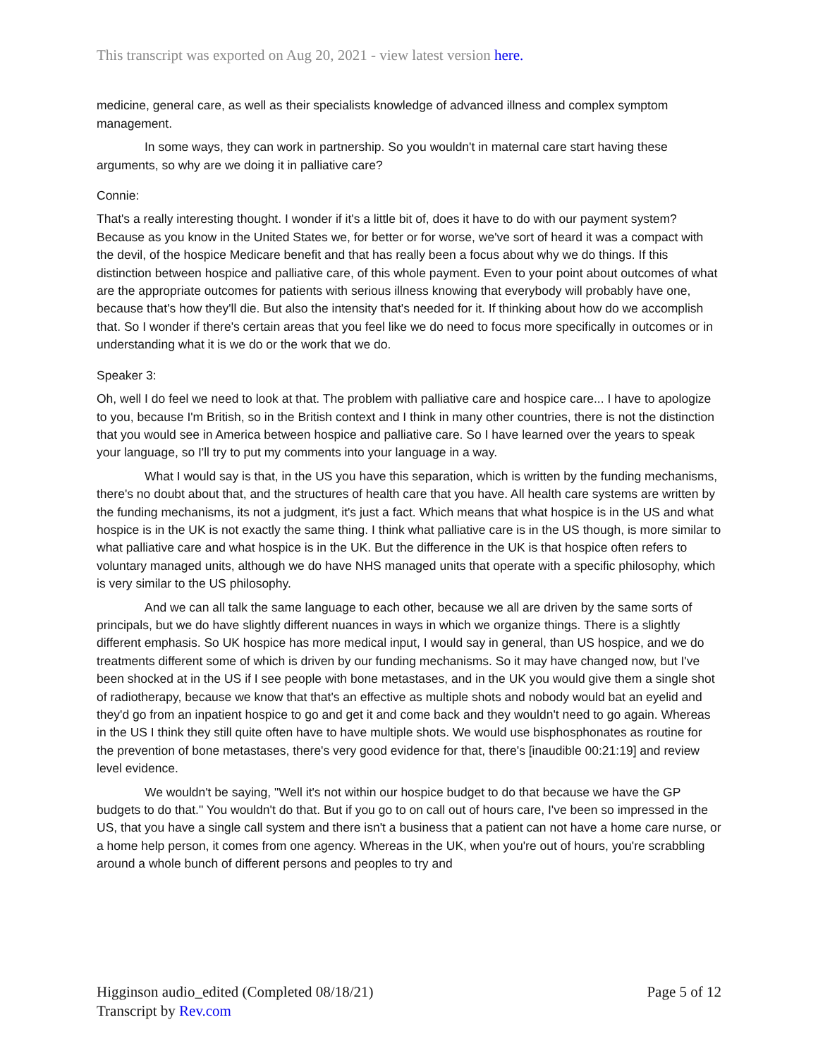This transcript was exported on Aug 20, 2021 - view latest version here.
medicine, general care, as well as their specialists knowledge of advanced illness and complex symptom management.
In some ways, they can work in partnership. So you wouldn't in maternal care start having these arguments, so why are we doing it in palliative care?
Connie:
That's a really interesting thought. I wonder if it's a little bit of, does it have to do with our payment system? Because as you know in the United States we, for better or for worse, we've sort of heard it was a compact with the devil, of the hospice Medicare benefit and that has really been a focus about why we do things. If this distinction between hospice and palliative care, of this whole payment. Even to your point about outcomes of what are the appropriate outcomes for patients with serious illness knowing that everybody will probably have one, because that's how they'll die. But also the intensity that's needed for it. If thinking about how do we accomplish that. So I wonder if there's certain areas that you feel like we do need to focus more specifically in outcomes or in understanding what it is we do or the work that we do.
Speaker 3:
Oh, well I do feel we need to look at that. The problem with palliative care and hospice care... I have to apologize to you, because I'm British, so in the British context and I think in many other countries, there is not the distinction that you would see in America between hospice and palliative care. So I have learned over the years to speak your language, so I'll try to put my comments into your language in a way.
What I would say is that, in the US you have this separation, which is written by the funding mechanisms, there's no doubt about that, and the structures of health care that you have. All health care systems are written by the funding mechanisms, its not a judgment, it's just a fact. Which means that what hospice is in the US and what hospice is in the UK is not exactly the same thing. I think what palliative care is in the US though, is more similar to what palliative care and what hospice is in the UK. But the difference in the UK is that hospice often refers to voluntary managed units, although we do have NHS managed units that operate with a specific philosophy, which is very similar to the US philosophy.
And we can all talk the same language to each other, because we all are driven by the same sorts of principals, but we do have slightly different nuances in ways in which we organize things. There is a slightly different emphasis. So UK hospice has more medical input, I would say in general, than US hospice, and we do treatments different some of which is driven by our funding mechanisms. So it may have changed now, but I've been shocked at in the US if I see people with bone metastases, and in the UK you would give them a single shot of radiotherapy, because we know that that's an effective as multiple shots and nobody would bat an eyelid and they'd go from an inpatient hospice to go and get it and come back and they wouldn't need to go again. Whereas in the US I think they still quite often have to have multiple shots. We would use bisphosphonates as routine for the prevention of bone metastases, there's very good evidence for that, there's [inaudible 00:21:19] and review level evidence.
We wouldn't be saying, "Well it's not within our hospice budget to do that because we have the GP budgets to do that." You wouldn't do that. But if you go to on call out of hours care, I've been so impressed in the US, that you have a single call system and there isn't a business that a patient can not have a home care nurse, or a home help person, it comes from one agency. Whereas in the UK, when you're out of hours, you're scrabbling around a whole bunch of different persons and peoples to try and
Higginson audio_edited (Completed 08/18/21)
Transcript by Rev.com
Page 5 of 12